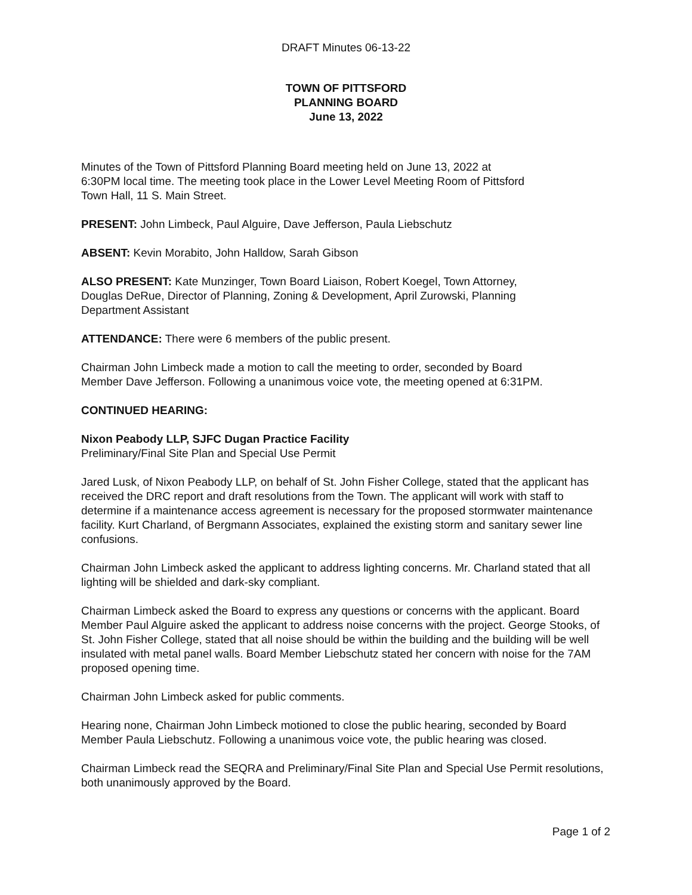DRAFT Minutes 06-13-22
TOWN OF PITTSFORD
PLANNING BOARD
June 13, 2022
Minutes of the Town of Pittsford Planning Board meeting held on June 13, 2022 at
6:30PM local time. The meeting took place in the Lower Level Meeting Room of Pittsford
Town Hall, 11 S. Main Street.
PRESENT: John Limbeck, Paul Alguire, Dave Jefferson, Paula Liebschutz
ABSENT: Kevin Morabito, John Halldow, Sarah Gibson
ALSO PRESENT: Kate Munzinger, Town Board Liaison, Robert Koegel, Town Attorney,
Douglas DeRue, Director of Planning, Zoning & Development, April Zurowski, Planning
Department Assistant
ATTENDANCE: There were 6 members of the public present.
Chairman John Limbeck made a motion to call the meeting to order, seconded by Board
Member Dave Jefferson. Following a unanimous voice vote, the meeting opened at 6:31PM.
CONTINUED HEARING:
Nixon Peabody LLP, SJFC Dugan Practice Facility
Preliminary/Final Site Plan and Special Use Permit
Jared Lusk, of Nixon Peabody LLP, on behalf of St. John Fisher College, stated that the applicant has received the DRC report and draft resolutions from the Town. The applicant will work with staff to determine if a maintenance access agreement is necessary for the proposed stormwater maintenance facility. Kurt Charland, of Bergmann Associates, explained the existing storm and sanitary sewer line confusions.
Chairman John Limbeck asked the applicant to address lighting concerns. Mr. Charland stated that all lighting will be shielded and dark-sky compliant.
Chairman Limbeck asked the Board to express any questions or concerns with the applicant. Board Member Paul Alguire asked the applicant to address noise concerns with the project. George Stooks, of St. John Fisher College, stated that all noise should be within the building and the building will be well insulated with metal panel walls. Board Member Liebschutz stated her concern with noise for the 7AM proposed opening time.
Chairman John Limbeck asked for public comments.
Hearing none, Chairman John Limbeck motioned to close the public hearing, seconded by Board Member Paula Liebschutz. Following a unanimous voice vote, the public hearing was closed.
Chairman Limbeck read the SEQRA and Preliminary/Final Site Plan and Special Use Permit resolutions, both unanimously approved by the Board.
Page 1 of 2